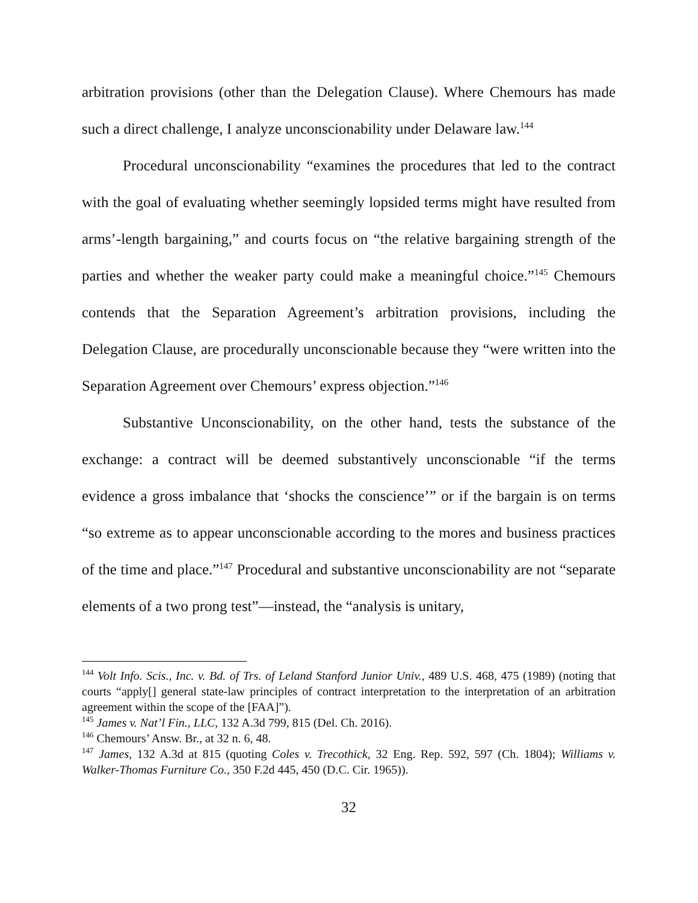arbitration provisions (other than the Delegation Clause). Where Chemours has made such a direct challenge, I analyze unconscionability under Delaware law.<sup>144</sup>
Procedural unconscionability “examines the procedures that led to the contract with the goal of evaluating whether seemingly lopsided terms might have resulted from arms’-length bargaining,” and courts focus on “the relative bargaining strength of the parties and whether the weaker party could make a meaningful choice.”<sup>145</sup> Chemours contends that the Separation Agreement’s arbitration provisions, including the Delegation Clause, are procedurally unconscionable because they “were written into the Separation Agreement over Chemours’ express objection.”<sup>146</sup>
Substantive Unconscionability, on the other hand, tests the substance of the exchange: a contract will be deemed substantively unconscionable “if the terms evidence a gross imbalance that ‘shocks the conscience’” or if the bargain is on terms “so extreme as to appear unconscionable according to the mores and business practices of the time and place.”<sup>147</sup> Procedural and substantive unconscionability are not “separate elements of a two prong test”—instead, the “analysis is unitary,
<sup>144</sup> Volt Info. Scis., Inc. v. Bd. of Trs. of Leland Stanford Junior Univ., 489 U.S. 468, 475 (1989) (noting that courts “apply[] general state-law principles of contract interpretation to the interpretation of an arbitration agreement within the scope of the [FAA]”).
<sup>145</sup> James v. Nat’l Fin., LLC, 132 A.3d 799, 815 (Del. Ch. 2016).
<sup>146</sup> Chemours’ Answ. Br., at 32 n. 6, 48.
<sup>147</sup> James, 132 A.3d at 815 (quoting Coles v. Trecothick, 32 Eng. Rep. 592, 597 (Ch. 1804); Williams v. Walker-Thomas Furniture Co., 350 F.2d 445, 450 (D.C. Cir. 1965)).
32